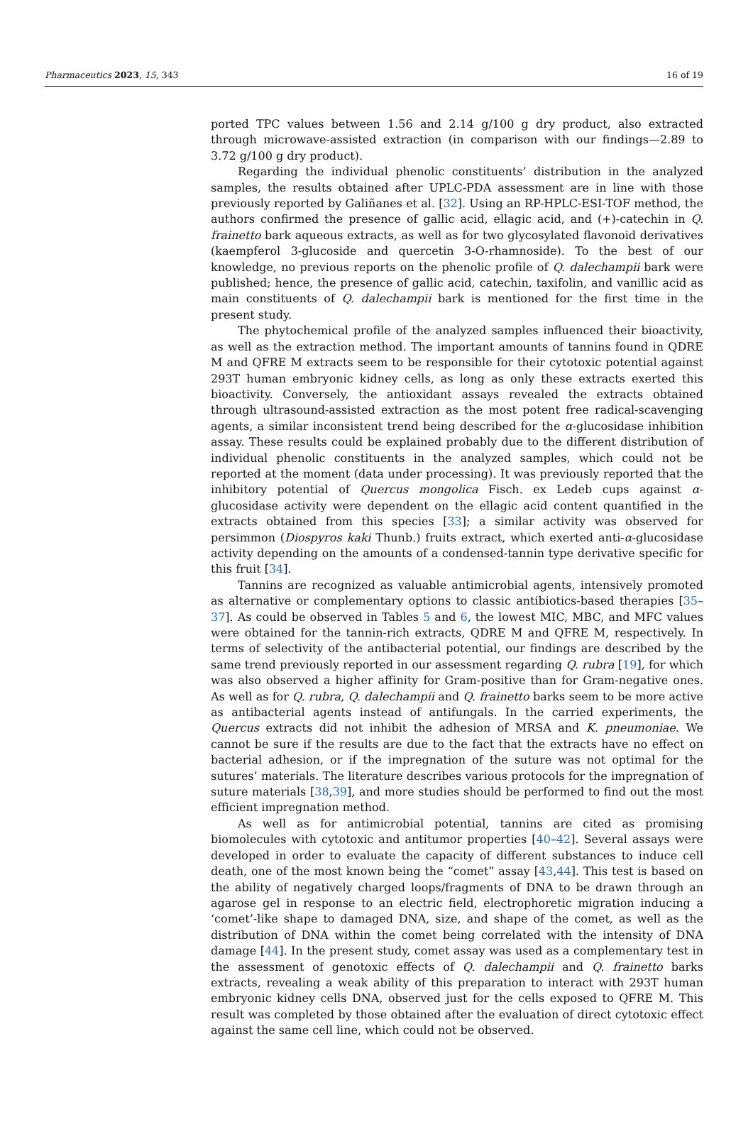Pharmaceutics 2023, 15, 343 16 of 19
ported TPC values between 1.56 and 2.14 g/100 g dry product, also extracted through microwave-assisted extraction (in comparison with our findings—2.89 to 3.72 g/100 g dry product).
Regarding the individual phenolic constituents’ distribution in the analyzed samples, the results obtained after UPLC-PDA assessment are in line with those previously reported by Galiñanes et al. [32]. Using an RP-HPLC-ESI-TOF method, the authors confirmed the presence of gallic acid, ellagic acid, and (+)-catechin in Q. frainetto bark aqueous extracts, as well as for two glycosylated flavonoid derivatives (kaempferol 3-glucoside and quercetin 3-O-rhamnoside). To the best of our knowledge, no previous reports on the phenolic profile of Q. dalechampii bark were published; hence, the presence of gallic acid, catechin, taxifolin, and vanillic acid as main constituents of Q. dalechampii bark is mentioned for the first time in the present study.
The phytochemical profile of the analyzed samples influenced their bioactivity, as well as the extraction method. The important amounts of tannins found in QDRE M and QFRE M extracts seem to be responsible for their cytotoxic potential against 293T human embryonic kidney cells, as long as only these extracts exerted this bioactivity. Conversely, the antioxidant assays revealed the extracts obtained through ultrasound-assisted extraction as the most potent free radical-scavenging agents, a similar inconsistent trend being described for the α-glucosidase inhibition assay. These results could be explained probably due to the different distribution of individual phenolic constituents in the analyzed samples, which could not be reported at the moment (data under processing). It was previously reported that the inhibitory potential of Quercus mongolica Fisch. ex Ledeb cups against α-glucosidase activity were dependent on the ellagic acid content quantified in the extracts obtained from this species [33]; a similar activity was observed for persimmon (Diospyros kaki Thunb.) fruits extract, which exerted anti-α-glucosidase activity depending on the amounts of a condensed-tannin type derivative specific for this fruit [34].
Tannins are recognized as valuable antimicrobial agents, intensively promoted as alternative or complementary options to classic antibiotics-based therapies [35–37]. As could be observed in Tables 5 and 6, the lowest MIC, MBC, and MFC values were obtained for the tannin-rich extracts, QDRE M and QFRE M, respectively. In terms of selectivity of the antibacterial potential, our findings are described by the same trend previously reported in our assessment regarding Q. rubra [19], for which was also observed a higher affinity for Gram-positive than for Gram-negative ones. As well as for Q. rubra, Q. dalechampii and Q. frainetto barks seem to be more active as antibacterial agents instead of antifungals. In the carried experiments, the Quercus extracts did not inhibit the adhesion of MRSA and K. pneumoniae. We cannot be sure if the results are due to the fact that the extracts have no effect on bacterial adhesion, or if the impregnation of the suture was not optimal for the sutures’ materials. The literature describes various protocols for the impregnation of suture materials [38,39], and more studies should be performed to find out the most efficient impregnation method.
As well as for antimicrobial potential, tannins are cited as promising biomolecules with cytotoxic and antitumor properties [40–42]. Several assays were developed in order to evaluate the capacity of different substances to induce cell death, one of the most known being the “comet” assay [43,44]. This test is based on the ability of negatively charged loops/fragments of DNA to be drawn through an agarose gel in response to an electric field, electrophoretic migration inducing a ‘comet’-like shape to damaged DNA, size, and shape of the comet, as well as the distribution of DNA within the comet being correlated with the intensity of DNA damage [44]. In the present study, comet assay was used as a complementary test in the assessment of genotoxic effects of Q. dalechampii and Q. frainetto barks extracts, revealing a weak ability of this preparation to interact with 293T human embryonic kidney cells DNA, observed just for the cells exposed to QFRE M. This result was completed by those obtained after the evaluation of direct cytotoxic effect against the same cell line, which could not be observed.